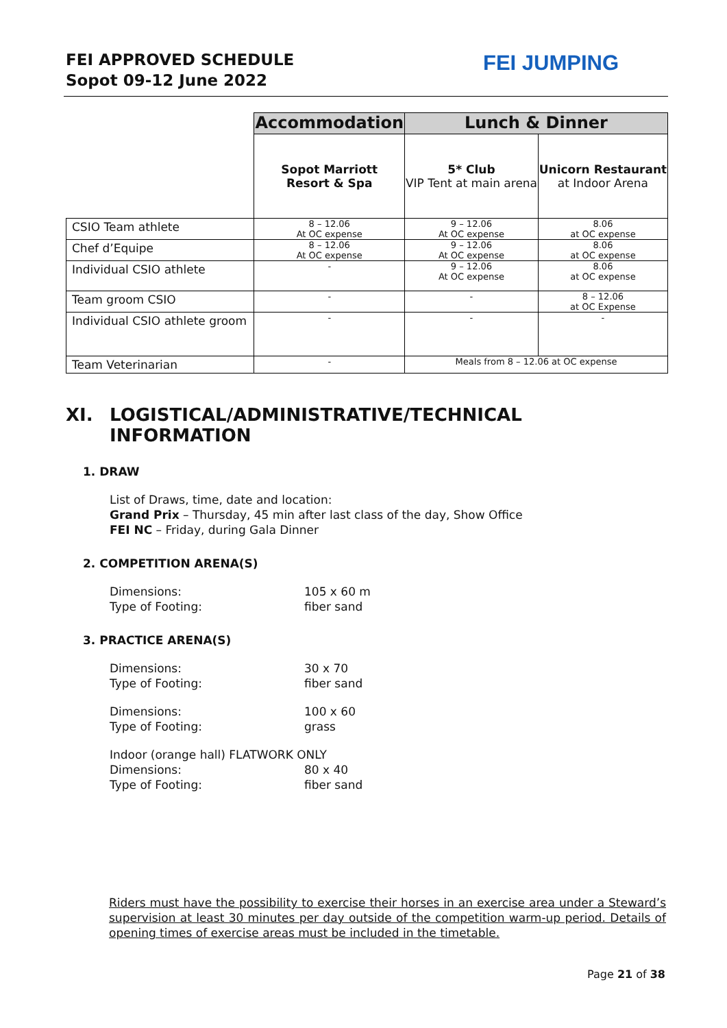FEI APPROVED SCHEDULE
Sopot 09-12 June 2022
FEI JUMPING
| | Accommodation | Lunch & Dinner | |
| | Sopot Marriott Resort & Spa | 5* Club VIP Tent at main arena | Unicorn Restaurant at Indoor Arena |
| CSIO Team athlete | 8 – 12.06 At OC expense | 9 – 12.06 At OC expense | 8.06 at OC expense |
| Chef d’Equipe | 8 – 12.06 At OC expense | 9 – 12.06 At OC expense | 8.06 at OC expense |
| Individual CSIO athlete | - | 9 – 12.06 At OC expense | 8.06 at OC expense |
| Team groom CSIO | - | - | 8 – 12.06 at OC Expense |
| Individual CSIO athlete groom | - | - | - |
| Team Veterinarian | - | Meals from 8 – 12.06 at OC expense | |
XI. LOGISTICAL/ADMINISTRATIVE/TECHNICAL
INFORMATION
1. DRAW
List of Draws, time, date and location:
Grand Prix – Thursday, 45 min after last class of the day, Show Office
FEI NC – Friday, during Gala Dinner
2. COMPETITION ARENA(S)
Dimensions:
105 x 60 m
Type of Footing:
fiber sand
3. PRACTICE ARENA(S)
Dimensions:
30 x 70
Type of Footing:
fiber sand
Dimensions:
100 x 60
Type of Footing:
grass
Indoor (orange hall) FLATWORK ONLY
Dimensions:
80 x 40
Type of Footing:
fiber sand
Riders must have the possibility to exercise their horses in an exercise area under a Steward’s supervision at least 30 minutes per day outside of the competition warm-up period. Details of opening times of exercise areas must be included in the timetable.
Page 21 of 38